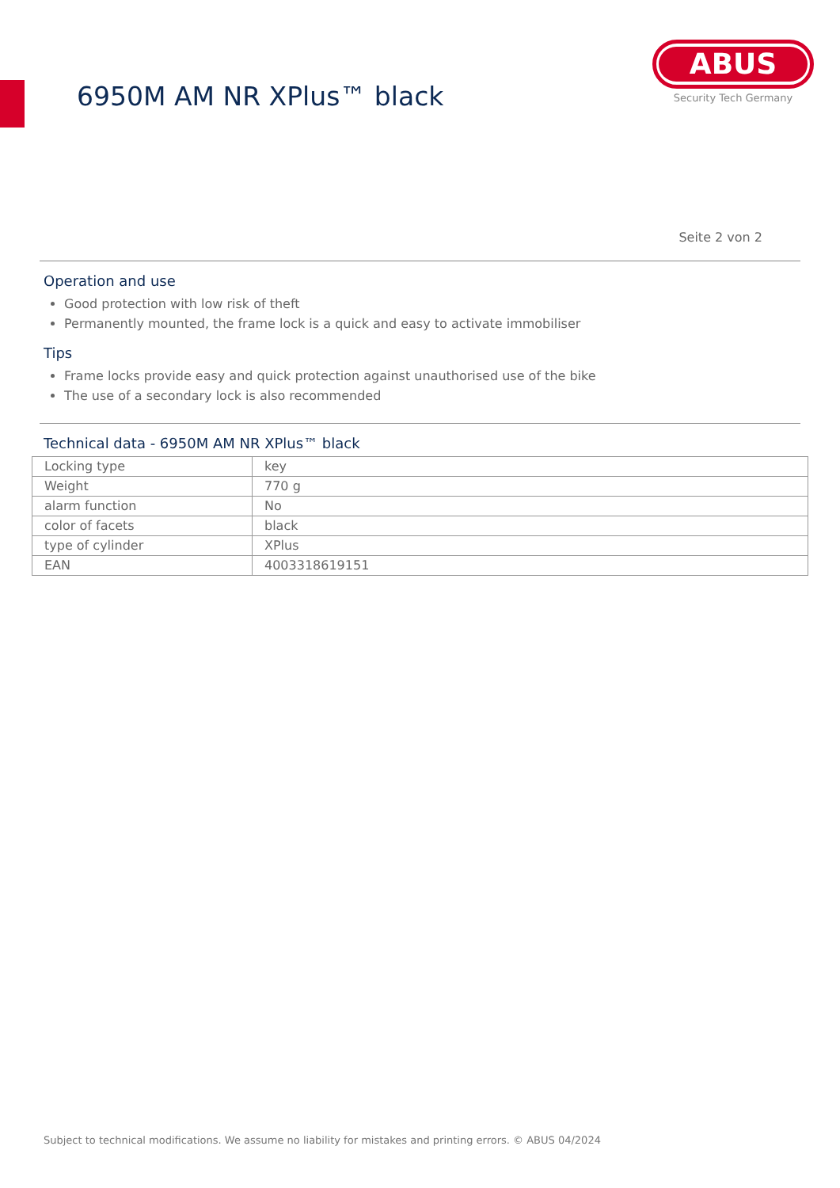6950M AM NR XPlus™ black
ABUS
Security Tech Germany
Seite 2 von 2
Operation and use
Good protection with low risk of theft
Permanently mounted, the frame lock is a quick and easy to activate immobiliser
Tips
Frame locks provide easy and quick protection against unauthorised use of the bike
The use of a secondary lock is also recommended
Technical data - 6950M AM NR XPlus™ black
| Locking type | key |
| Weight | 770 g |
| alarm function | No |
| color of facets | black |
| type of cylinder | XPlus |
| EAN | 4003318619151 |
Subject to technical modifications. We assume no liability for mistakes and printing errors. © ABUS 04/2024